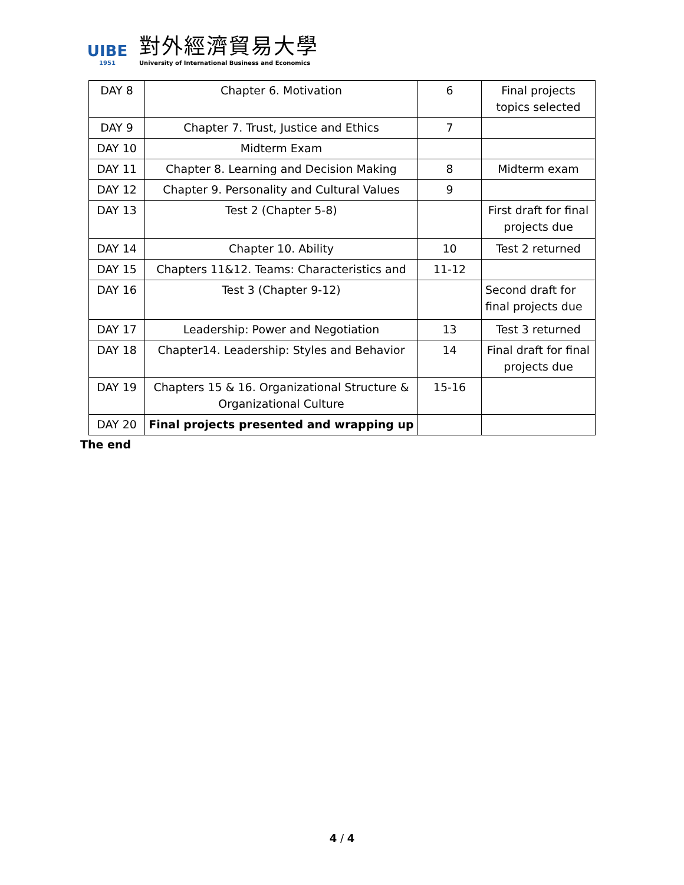UIBE
1951
對外經濟貿易大學
University of International Business and Economics
| DAY 8 | Chapter 6. Motivation | 6 | Final projects topics selected |
| DAY 9 | Chapter 7. Trust, Justice and Ethics | 7 | |
| DAY 10 | Midterm Exam | | |
| DAY 11 | Chapter 8. Learning and Decision Making | 8 | Midterm exam |
| DAY 12 | Chapter 9. Personality and Cultural Values | 9 | |
| DAY 13 | Test 2 (Chapter 5-8) | | First draft for final projects due |
| DAY 14 | Chapter 10. Ability | 10 | Test 2 returned |
| DAY 15 | Chapters 11&12. Teams: Characteristics and | 11-12 | |
| DAY 16 | Test 3 (Chapter 9-12) | | Second draft for final projects due |
| DAY 17 | Leadership: Power and Negotiation | 13 | Test 3 returned |
| DAY 18 | Chapter14. Leadership: Styles and Behavior | 14 | Final draft for final projects due |
| DAY 19 | Chapters 15 & 16. Organizational Structure & Organizational Culture | 15-16 | |
| DAY 20 | Final projects presented and wrapping up | | |
The end
4 / 4